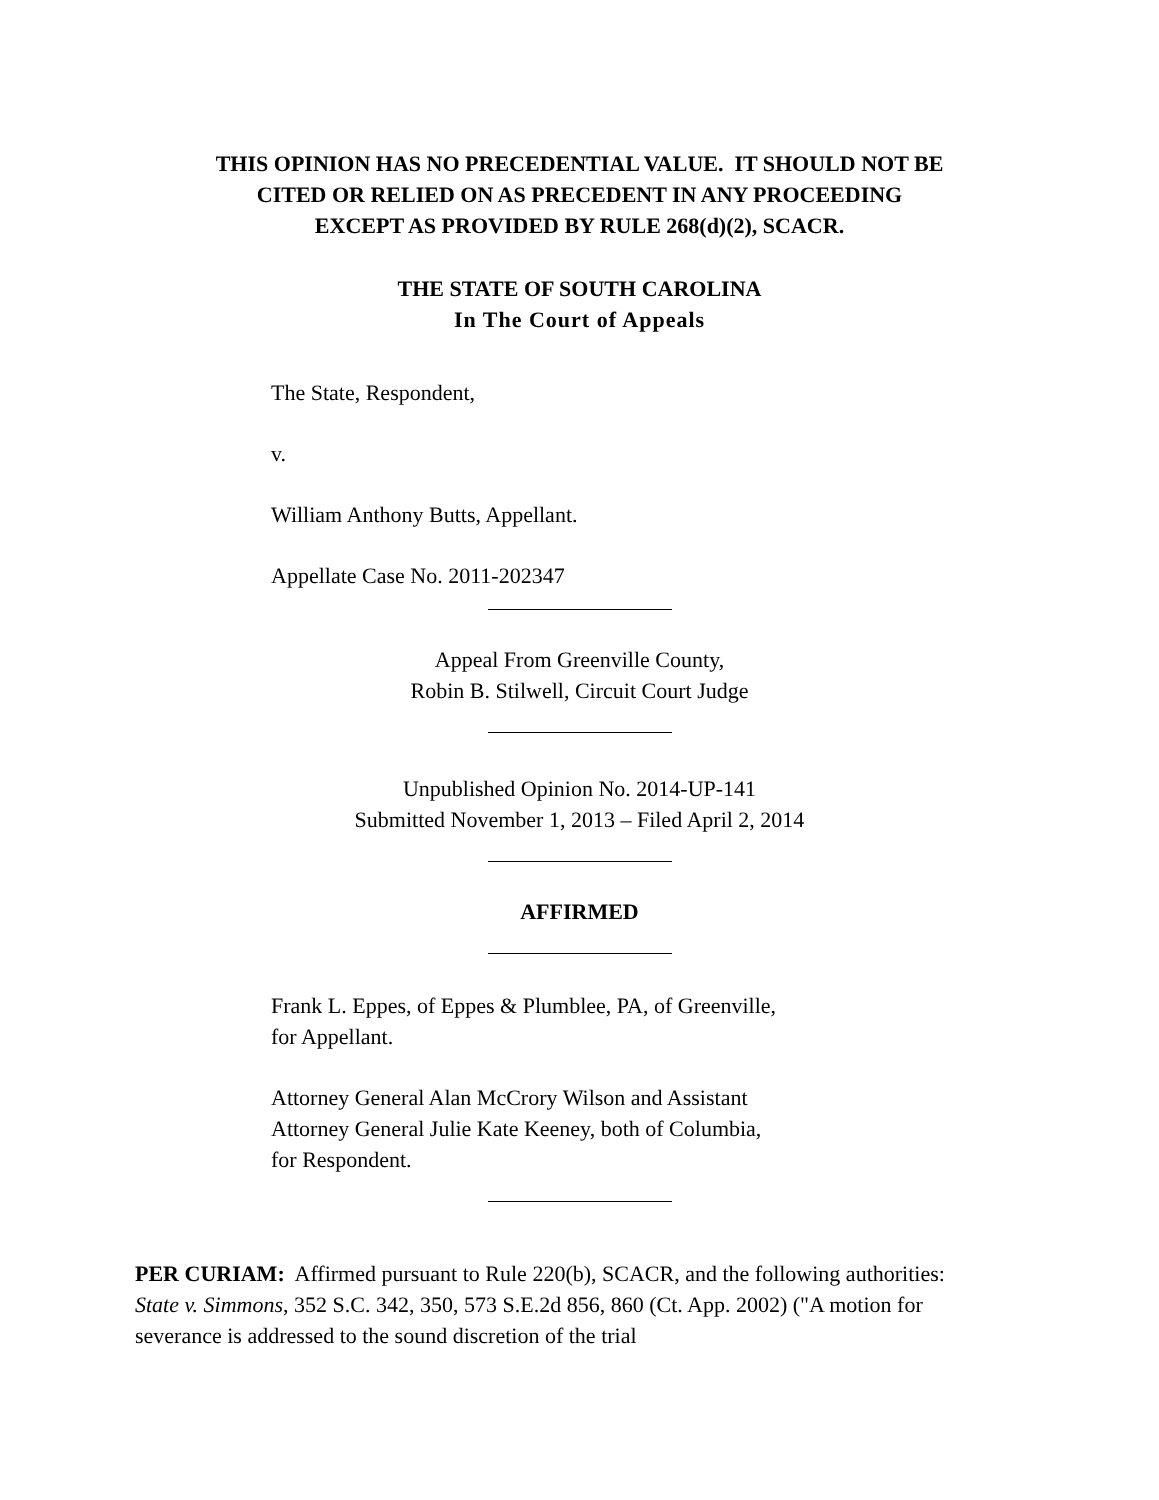THIS OPINION HAS NO PRECEDENTIAL VALUE. IT SHOULD NOT BE
CITED OR RELIED ON AS PRECEDENT IN ANY PROCEEDING
EXCEPT AS PROVIDED BY RULE 268(d)(2), SCACR.
THE STATE OF SOUTH CAROLINA
In The Court of Appeals
The State, Respondent,
v.
William Anthony Butts, Appellant.
Appellate Case No. 2011-202347
Appeal From Greenville County,
Robin B. Stilwell, Circuit Court Judge
Unpublished Opinion No. 2014-UP-141
Submitted November 1, 2013 – Filed April 2, 2014
AFFIRMED
Frank L. Eppes, of Eppes & Plumblee, PA, of Greenville,
for Appellant.
Attorney General Alan McCrory Wilson and Assistant
Attorney General Julie Kate Keeney, both of Columbia,
for Respondent.
PER CURIAM: Affirmed pursuant to Rule 220(b), SCACR, and the following authorities: State v. Simmons, 352 S.C. 342, 350, 573 S.E.2d 856, 860 (Ct. App. 2002) ("A motion for severance is addressed to the sound discretion of the trial